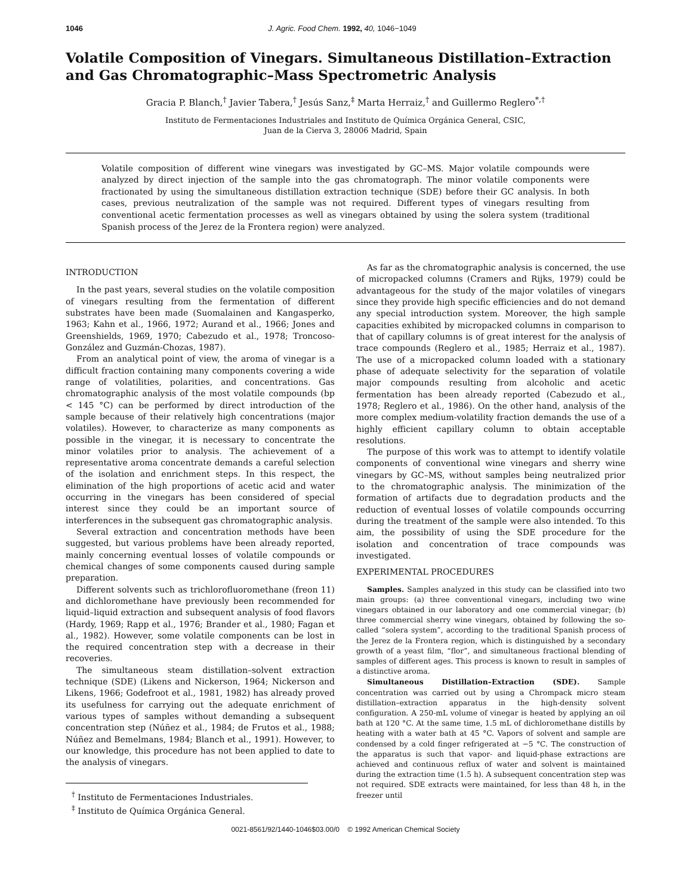1046 J. Agric. Food Chem. 1992, 40, 1046−1049
Volatile Composition of Vinegars. Simultaneous Distillation–Extraction and Gas Chromatographic–Mass Spectrometric Analysis
Gracia P. Blanch,<sup>†</sup> Javier Tabera,<sup>†</sup> Jesús Sanz,<sup>‡</sup> Marta Herraiz,<sup>†</sup> and Guillermo Reglero<sup>*,†</sup>
Instituto de Fermentaciones Industriales and Instituto de Química Orgánica General, CSIC,
Juan de la Cierva 3, 28006 Madrid, Spain
Volatile composition of different wine vinegars was investigated by GC–MS. Major volatile compounds were analyzed by direct injection of the sample into the gas chromatograph. The minor volatile components were fractionated by using the simultaneous distillation extraction technique (SDE) before their GC analysis. In both cases, previous neutralization of the sample was not required. Different types of vinegars resulting from conventional acetic fermentation processes as well as vinegars obtained by using the solera system (traditional Spanish process of the Jerez de la Frontera region) were analyzed.
INTRODUCTION
In the past years, several studies on the volatile composition of vinegars resulting from the fermentation of different substrates have been made (Suomalainen and Kangasperko, 1963; Kahn et al., 1966, 1972; Aurand et al., 1966; Jones and Greenshields, 1969, 1970; Cabezudo et al., 1978; Troncoso-González and Guzmán-Chozas, 1987).
From an analytical point of view, the aroma of vinegar is a difficult fraction containing many components covering a wide range of volatilities, polarities, and concentrations. Gas chromatographic analysis of the most volatile compounds (bp < 145 °C) can be performed by direct introduction of the sample because of their relatively high concentrations (major volatiles). However, to characterize as many components as possible in the vinegar, it is necessary to concentrate the minor volatiles prior to analysis. The achievement of a representative aroma concentrate demands a careful selection of the isolation and enrichment steps. In this respect, the elimination of the high proportions of acetic acid and water occurring in the vinegars has been considered of special interest since they could be an important source of interferences in the subsequent gas chromatographic analysis.
Several extraction and concentration methods have been suggested, but various problems have been already reported, mainly concerning eventual losses of volatile compounds or chemical changes of some components caused during sample preparation.
Different solvents such as trichlorofluoromethane (freon 11) and dichloromethane have previously been recommended for liquid–liquid extraction and subsequent analysis of food flavors (Hardy, 1969; Rapp et al., 1976; Brander et al., 1980; Fagan et al., 1982). However, some volatile components can be lost in the required concentration step with a decrease in their recoveries.
The simultaneous steam distillation–solvent extraction technique (SDE) (Likens and Nickerson, 1964; Nickerson and Likens, 1966; Godefroot et al., 1981, 1982) has already proved its usefulness for carrying out the adequate enrichment of various types of samples without demanding a subsequent concentration step (Núñez et al., 1984; de Frutos et al., 1988; Núñez and Bemelmans, 1984; Blanch et al., 1991). However, to our knowledge, this procedure has not been applied to date to the analysis of vinegars.
<sup>†</sup> Instituto de Fermentaciones Industriales.
<sup>‡</sup> Instituto de Química Orgánica General.
As far as the chromatographic analysis is concerned, the use of micropacked columns (Cramers and Rijks, 1979) could be advantageous for the study of the major volatiles of vinegars since they provide high specific efficiencies and do not demand any special introduction system. Moreover, the high sample capacities exhibited by micropacked columns in comparison to that of capillary columns is of great interest for the analysis of trace compounds (Reglero et al., 1985; Herraiz et al., 1987). The use of a micropacked column loaded with a stationary phase of adequate selectivity for the separation of volatile major compounds resulting from alcoholic and acetic fermentation has been already reported (Cabezudo et al., 1978; Reglero et al., 1986). On the other hand, analysis of the more complex medium-volatility fraction demands the use of a highly efficient capillary column to obtain acceptable resolutions.
The purpose of this work was to attempt to identify volatile components of conventional wine vinegars and sherry wine vinegars by GC–MS, without samples being neutralized prior to the chromatographic analysis. The minimization of the formation of artifacts due to degradation products and the reduction of eventual losses of volatile compounds occurring during the treatment of the sample were also intended. To this aim, the possibility of using the SDE procedure for the isolation and concentration of trace compounds was investigated.
EXPERIMENTAL PROCEDURES
Samples. Samples analyzed in this study can be classified into two main groups: (a) three conventional vinegars, including two wine vinegars obtained in our laboratory and one commercial vinegar; (b) three commercial sherry wine vinegars, obtained by following the so-called “solera system”, according to the traditional Spanish process of the Jerez de la Frontera region, which is distinguished by a secondary growth of a yeast film, “flor”, and simultaneous fractional blending of samples of different ages. This process is known to result in samples of a distinctive aroma.
Simultaneous Distillation–Extraction (SDE). Sample concentration was carried out by using a Chrompack micro steam distillation–extraction apparatus in the high-density solvent configuration. A 250-mL volume of vinegar is heated by applying an oil bath at 120 °C. At the same time, 1.5 mL of dichloromethane distills by heating with a water bath at 45 °C. Vapors of solvent and sample are condensed by a cold finger refrigerated at −5 °C. The construction of the apparatus is such that vapor- and liquid-phase extractions are achieved and continuous reflux of water and solvent is maintained during the extraction time (1.5 h). A subsequent concentration step was not required. SDE extracts were maintained, for less than 48 h, in the freezer until
0021-8561/92/1440-1046$03.00/0 © 1992 American Chemical Society